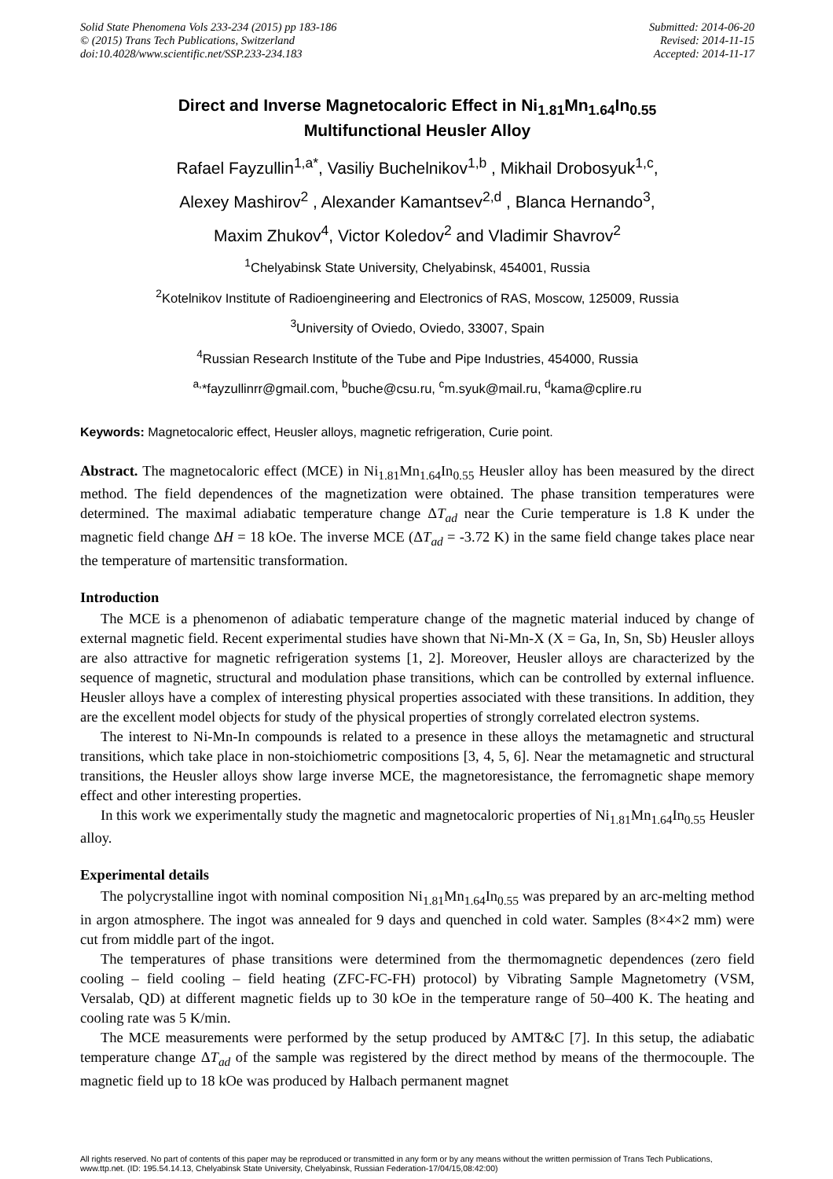Solid State Phenomena Vols 233-234 (2015) pp 183-186
© (2015) Trans Tech Publications, Switzerland
doi:10.4028/www.scientific.net/SSP.233-234.183
Submitted: 2014-06-20
Revised: 2014-11-15
Accepted: 2014-11-17
Direct and Inverse Magnetocaloric Effect in Ni<sub>1.81</sub>Mn<sub>1.64</sub>In<sub>0.55</sub>
Multifunctional Heusler Alloy
Rafael Fayzullin<sup>1,a*</sup>, Vasiliy Buchelnikov<sup>1,b</sup> , Mikhail Drobosyuk<sup>1,c</sup>,
Alexey Mashirov<sup>2</sup> , Alexander Kamantsev<sup>2,d</sup> , Blanca Hernando<sup>3</sup>,
Maxim Zhukov<sup>4</sup>, Victor Koledov<sup>2</sup> and Vladimir Shavrov<sup>2</sup>
<sup>1</sup> Chelyabinsk State University, Chelyabinsk, 454001, Russia
<sup>2</sup> Kotelnikov Institute of Radioengineering and Electronics of RAS, Moscow, 125009, Russia
<sup>3</sup> University of Oviedo, Oviedo, 33007, Spain
<sup>4</sup> Russian Research Institute of the Tube and Pipe Industries, 454000, Russia
<sup>a,</sup>*fayzullinrr@gmail.com, <sup>b</sup>buche@csu.ru, <sup>c</sup>m.syuk@mail.ru, <sup>d</sup>kama@cplire.ru
Keywords: Magnetocaloric effect, Heusler alloys, magnetic refrigeration, Curie point.
Abstract. The magnetocaloric effect (MCE) in Ni<sub>1.81</sub>Mn<sub>1.64</sub>In<sub>0.55</sub> Heusler alloy has been measured by the direct method. The field dependences of the magnetization were obtained. The phase transition temperatures were determined. The maximal adiabatic temperature change ΔT<sub>ad</sub> near the Curie temperature is 1.8 K under the magnetic field change ΔH = 18 kOe. The inverse MCE (ΔT<sub>ad</sub> = -3.72 K) in the same field change takes place near the temperature of martensitic transformation.
Introduction
The MCE is a phenomenon of adiabatic temperature change of the magnetic material induced by change of external magnetic field. Recent experimental studies have shown that Ni-Mn-X (X = Ga, In, Sn, Sb) Heusler alloys are also attractive for magnetic refrigeration systems [1, 2]. Moreover, Heusler alloys are characterized by the sequence of magnetic, structural and modulation phase transitions, which can be controlled by external influence. Heusler alloys have a complex of interesting physical properties associated with these transitions. In addition, they are the excellent model objects for study of the physical properties of strongly correlated electron systems.
The interest to Ni-Mn-In compounds is related to a presence in these alloys the metamagnetic and structural transitions, which take place in non-stoichiometric compositions [3, 4, 5, 6]. Near the metamagnetic and structural transitions, the Heusler alloys show large inverse MCE, the magnetoresistance, the ferromagnetic shape memory effect and other interesting properties.
In this work we experimentally study the magnetic and magnetocaloric properties of Ni<sub>1.81</sub>Mn<sub>1.64</sub>In<sub>0.55</sub> Heusler alloy.
Experimental details
The polycrystalline ingot with nominal composition Ni<sub>1.81</sub>Mn<sub>1.64</sub>In<sub>0.55</sub> was prepared by an arc-melting method in argon atmosphere. The ingot was annealed for 9 days and quenched in cold water. Samples (8×4×2 mm) were cut from middle part of the ingot.
The temperatures of phase transitions were determined from the thermomagnetic dependences (zero field cooling – field cooling – field heating (ZFC-FC-FH) protocol) by Vibrating Sample Magnetometry (VSM, Versalab, QD) at different magnetic fields up to 30 kOe in the temperature range of 50–400 K. The heating and cooling rate was 5 K/min.
The MCE measurements were performed by the setup produced by AMT&C [7]. In this setup, the adiabatic temperature change ΔT<sub>ad</sub> of the sample was registered by the direct method by means of the thermocouple. The magnetic field up to 18 kOe was produced by Halbach permanent magnet
All rights reserved. No part of contents of this paper may be reproduced or transmitted in any form or by any means without the written permission of Trans Tech Publications, www.ttp.net. (ID: 195.54.14.13, Chelyabinsk State University, Chelyabinsk, Russian Federation-17/04/15,08:42:00)